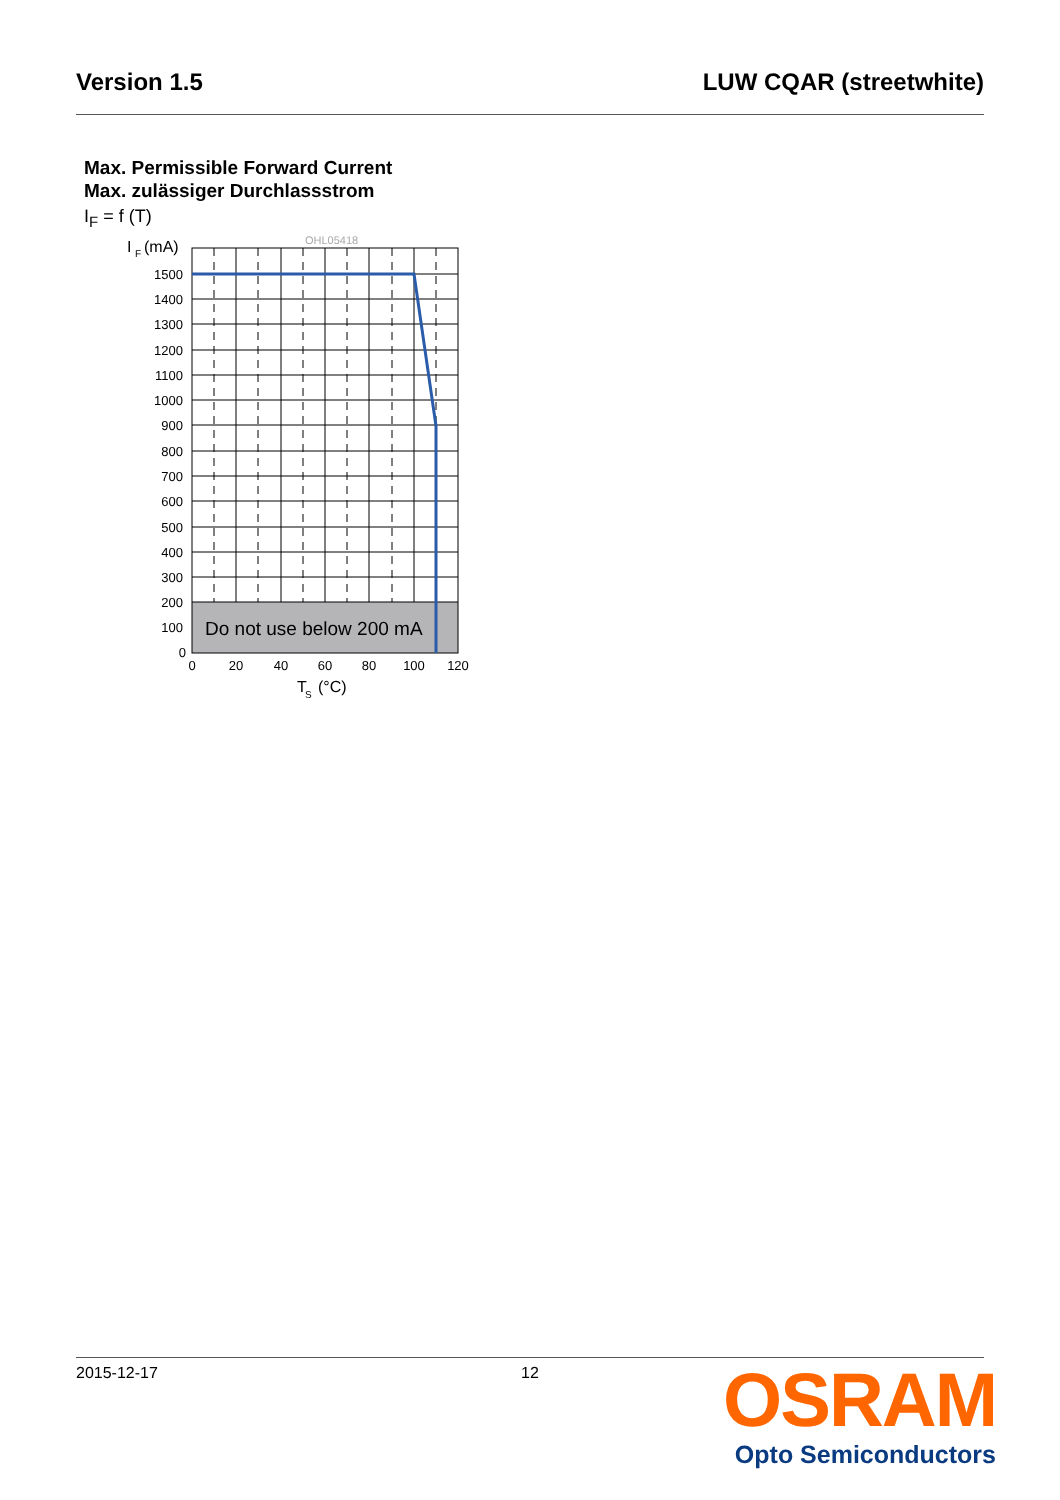Version 1.5 LUW CQAR (streetwhite)
Max. Permissible Forward Current
Max. zulässiger Durchlassstrom
I<sub>F</sub> = f (T)
OHL05418
I
F
(mA)
Do not use below 200 mA
1500
1400
1300
1200
1100
1000
900
800
700
600
500
400
300
200
100
0
0
20
40
60
80
100
120
T
S
(°C)
2015-12-17 12
OSRAM
Opto Semiconductors